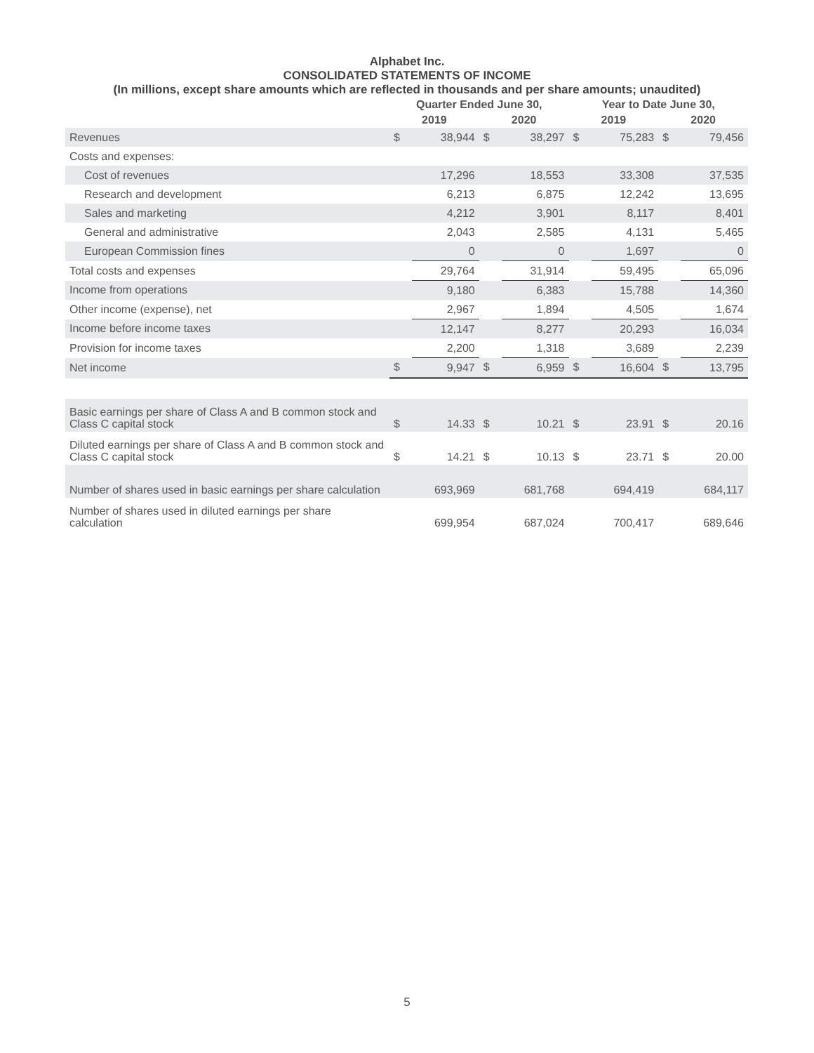Alphabet Inc.
CONSOLIDATED STATEMENTS OF INCOME
(In millions, except share amounts which are reflected in thousands and per share amounts; unaudited)
| | Quarter Ended June 30, | | | | Year to Date June 30, | | | |
| --- | --- | --- | --- | --- | --- | --- | --- | --- |
| | 2019 | | 2020 | | 2019 | | 2020 | |
| Revenues | $ | 38,944 | $ | 38,297 | $ | 75,283 | $ | 79,456 |
| Costs and expenses: | | | | | | | | |
| Cost of revenues | | 17,296 | | 18,553 | | 33,308 | | 37,535 |
| Research and development | | 6,213 | | 6,875 | | 12,242 | | 13,695 |
| Sales and marketing | | 4,212 | | 3,901 | | 8,117 | | 8,401 |
| General and administrative | | 2,043 | | 2,585 | | 4,131 | | 5,465 |
| European Commission fines | | 0 | | 0 | | 1,697 | | 0 |
| Total costs and expenses | | 29,764 | | 31,914 | | 59,495 | | 65,096 |
| Income from operations | | 9,180 | | 6,383 | | 15,788 | | 14,360 |
| Other income (expense), net | | 2,967 | | 1,894 | | 4,505 | | 1,674 |
| Income before income taxes | | 12,147 | | 8,277 | | 20,293 | | 16,034 |
| Provision for income taxes | | 2,200 | | 1,318 | | 3,689 | | 2,239 |
| Net income | $ | 9,947 | $ | 6,959 | $ | 16,604 | $ | 13,795 |
| Basic earnings per share of Class A and B common stock and Class C capital stock | $ | 14.33 | $ | 10.21 | $ | 23.91 | $ | 20.16 |
| Diluted earnings per share of Class A and B common stock and Class C capital stock | $ | 14.21 | $ | 10.13 | $ | 23.71 | $ | 20.00 |
| Number of shares used in basic earnings per share calculation | | 693,969 | | 681,768 | | 694,419 | | 684,117 |
| Number of shares used in diluted earnings per share calculation | | 699,954 | | 687,024 | | 700,417 | | 689,646 |
5